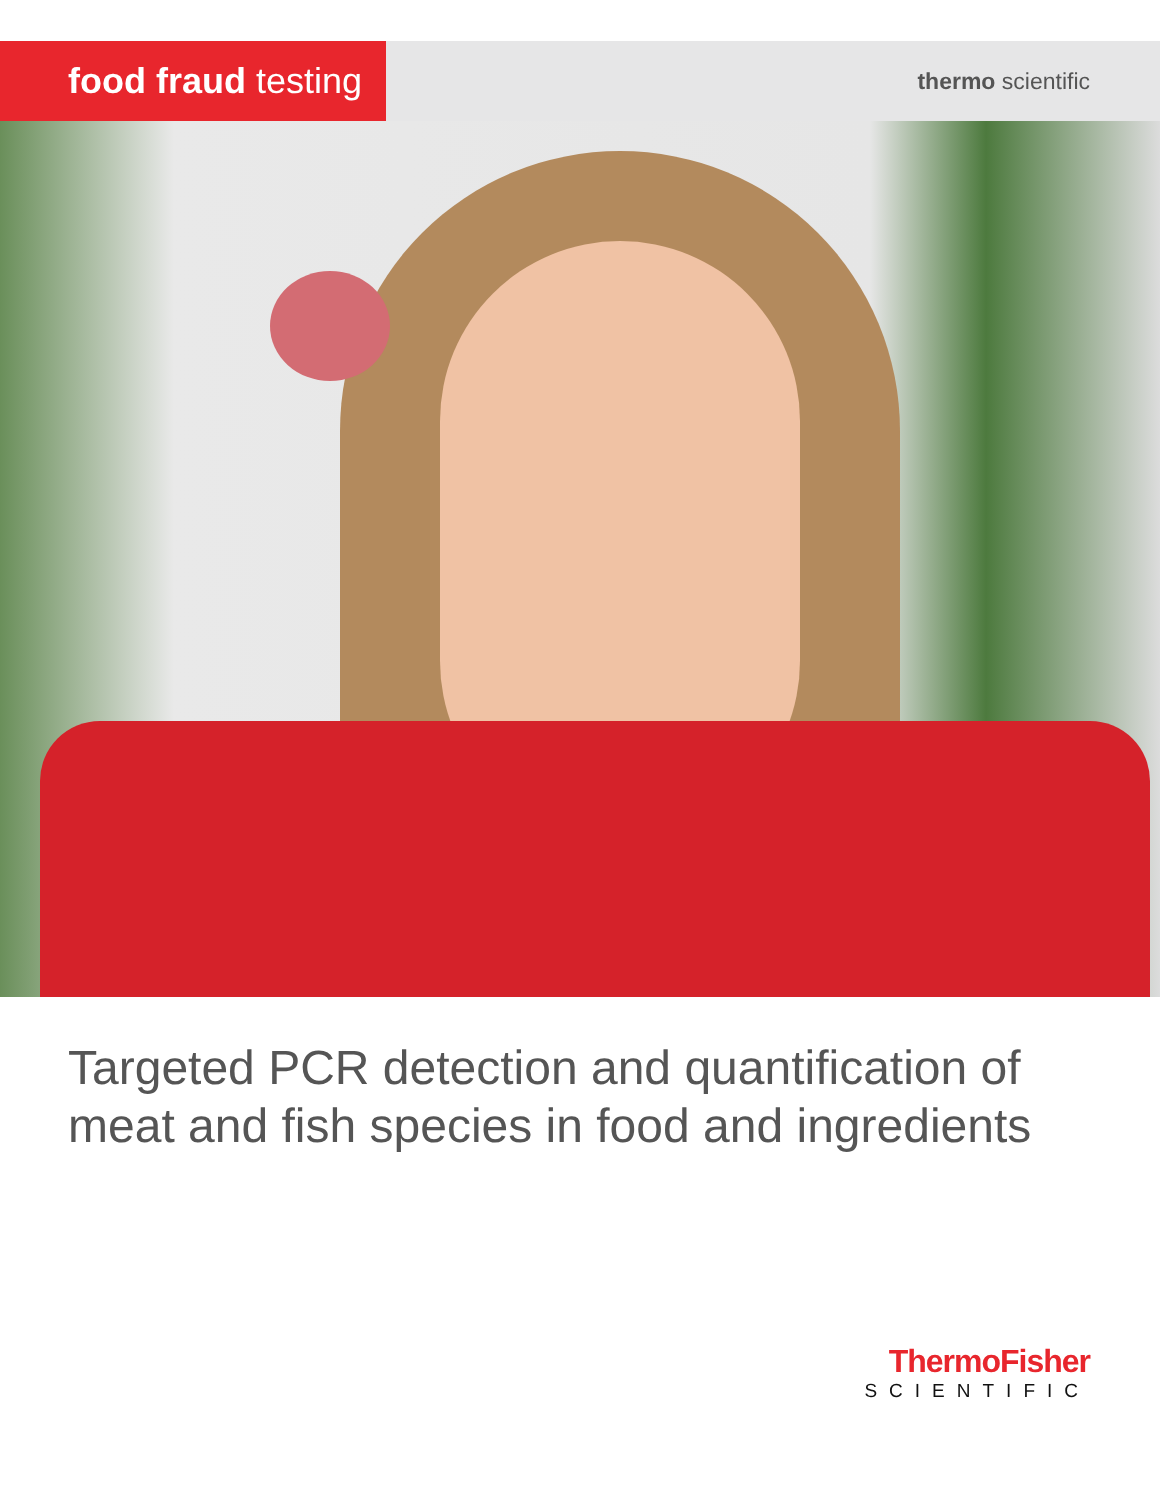food fraud testing
thermo scientific
Targeted PCR detection and quantification of
meat and fish species in food and ingredients
ThermoFisher
SCIENTIFIC